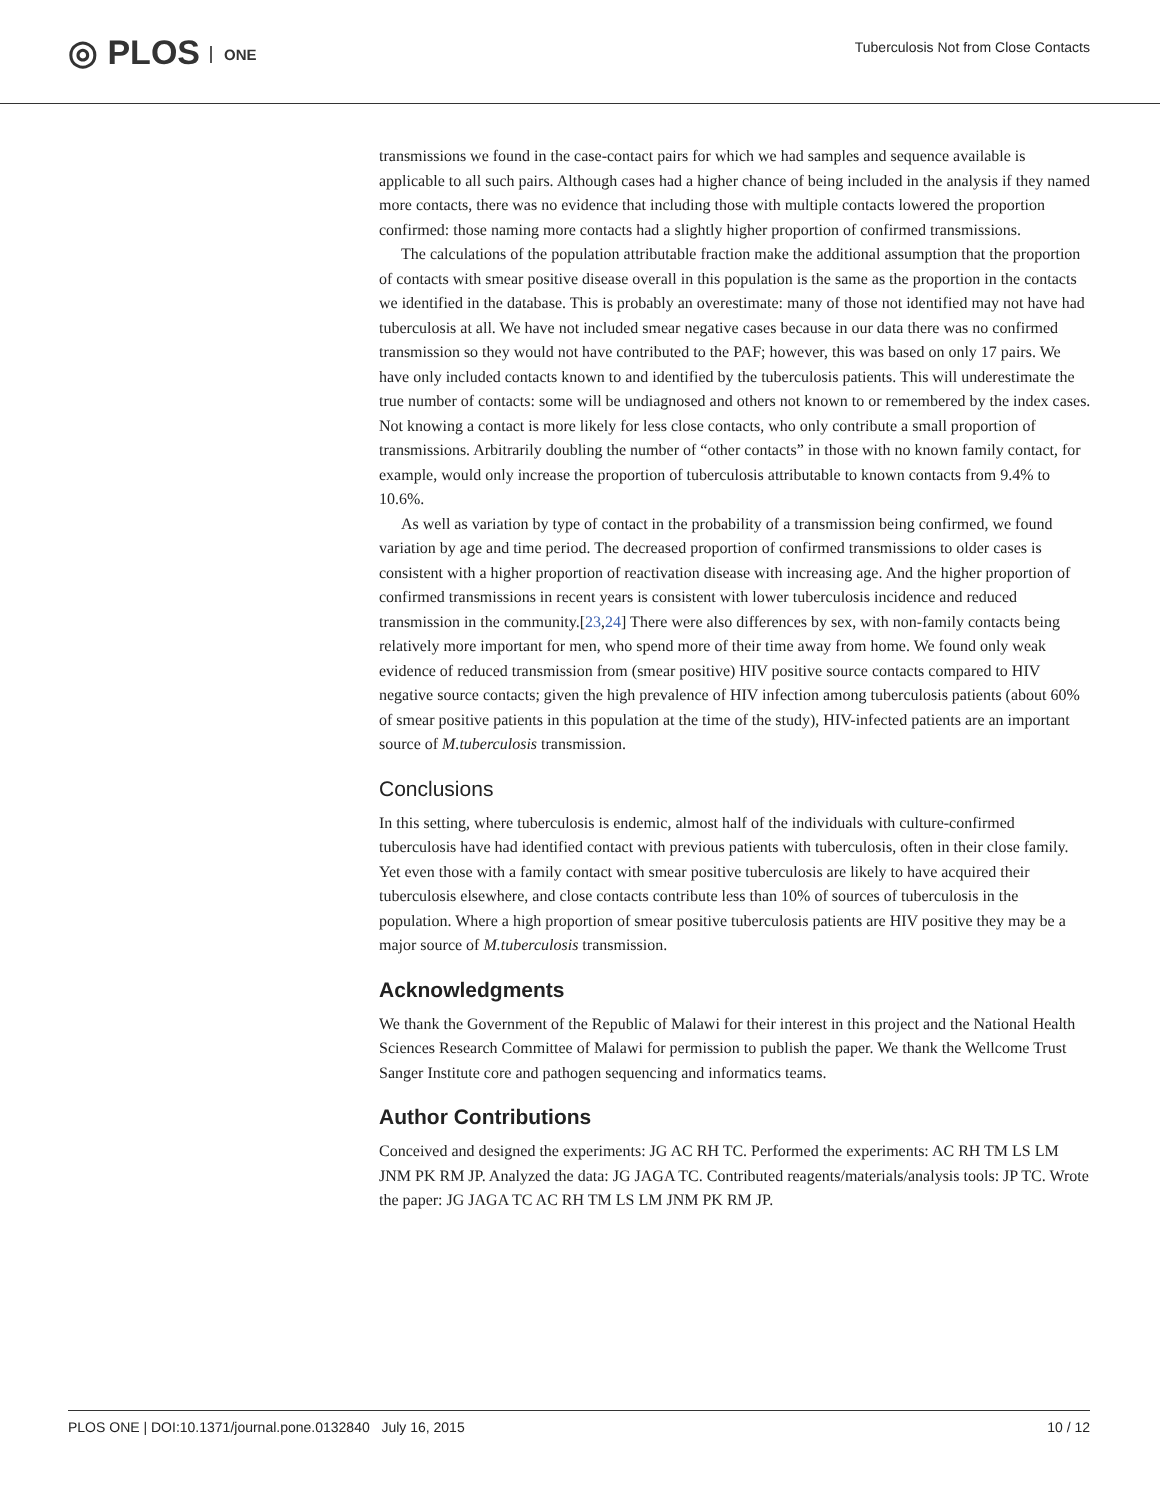◎ PLOS ONE
Tuberculosis Not from Close Contacts
transmissions we found in the case-contact pairs for which we had samples and sequence available is applicable to all such pairs. Although cases had a higher chance of being included in the analysis if they named more contacts, there was no evidence that including those with multiple contacts lowered the proportion confirmed: those naming more contacts had a slightly higher proportion of confirmed transmissions.
The calculations of the population attributable fraction make the additional assumption that the proportion of contacts with smear positive disease overall in this population is the same as the proportion in the contacts we identified in the database. This is probably an overestimate: many of those not identified may not have had tuberculosis at all. We have not included smear negative cases because in our data there was no confirmed transmission so they would not have contributed to the PAF; however, this was based on only 17 pairs. We have only included contacts known to and identified by the tuberculosis patients. This will underestimate the true number of contacts: some will be undiagnosed and others not known to or remembered by the index cases. Not knowing a contact is more likely for less close contacts, who only contribute a small proportion of transmissions. Arbitrarily doubling the number of “other contacts” in those with no known family contact, for example, would only increase the proportion of tuberculosis attributable to known contacts from 9.4% to 10.6%.
As well as variation by type of contact in the probability of a transmission being confirmed, we found variation by age and time period. The decreased proportion of confirmed transmissions to older cases is consistent with a higher proportion of reactivation disease with increasing age. And the higher proportion of confirmed transmissions in recent years is consistent with lower tuberculosis incidence and reduced transmission in the community.[23,24] There were also differences by sex, with non-family contacts being relatively more important for men, who spend more of their time away from home. We found only weak evidence of reduced transmission from (smear positive) HIV positive source contacts compared to HIV negative source contacts; given the high prevalence of HIV infection among tuberculosis patients (about 60% of smear positive patients in this population at the time of the study), HIV-infected patients are an important source of M.tuberculosis transmission.
Conclusions
In this setting, where tuberculosis is endemic, almost half of the individuals with culture-confirmed tuberculosis have had identified contact with previous patients with tuberculosis, often in their close family. Yet even those with a family contact with smear positive tuberculosis are likely to have acquired their tuberculosis elsewhere, and close contacts contribute less than 10% of sources of tuberculosis in the population. Where a high proportion of smear positive tuberculosis patients are HIV positive they may be a major source of M.tuberculosis transmission.
Acknowledgments
We thank the Government of the Republic of Malawi for their interest in this project and the National Health Sciences Research Committee of Malawi for permission to publish the paper. We thank the Wellcome Trust Sanger Institute core and pathogen sequencing and informatics teams.
Author Contributions
Conceived and designed the experiments: JG AC RH TC. Performed the experiments: AC RH TM LS LM JNM PK RM JP. Analyzed the data: JG JAGA TC. Contributed reagents/materials/analysis tools: JP TC. Wrote the paper: JG JAGA TC AC RH TM LS LM JNM PK RM JP.
PLOS ONE | DOI:10.1371/journal.pone.0132840 July 16, 2015 10 / 12